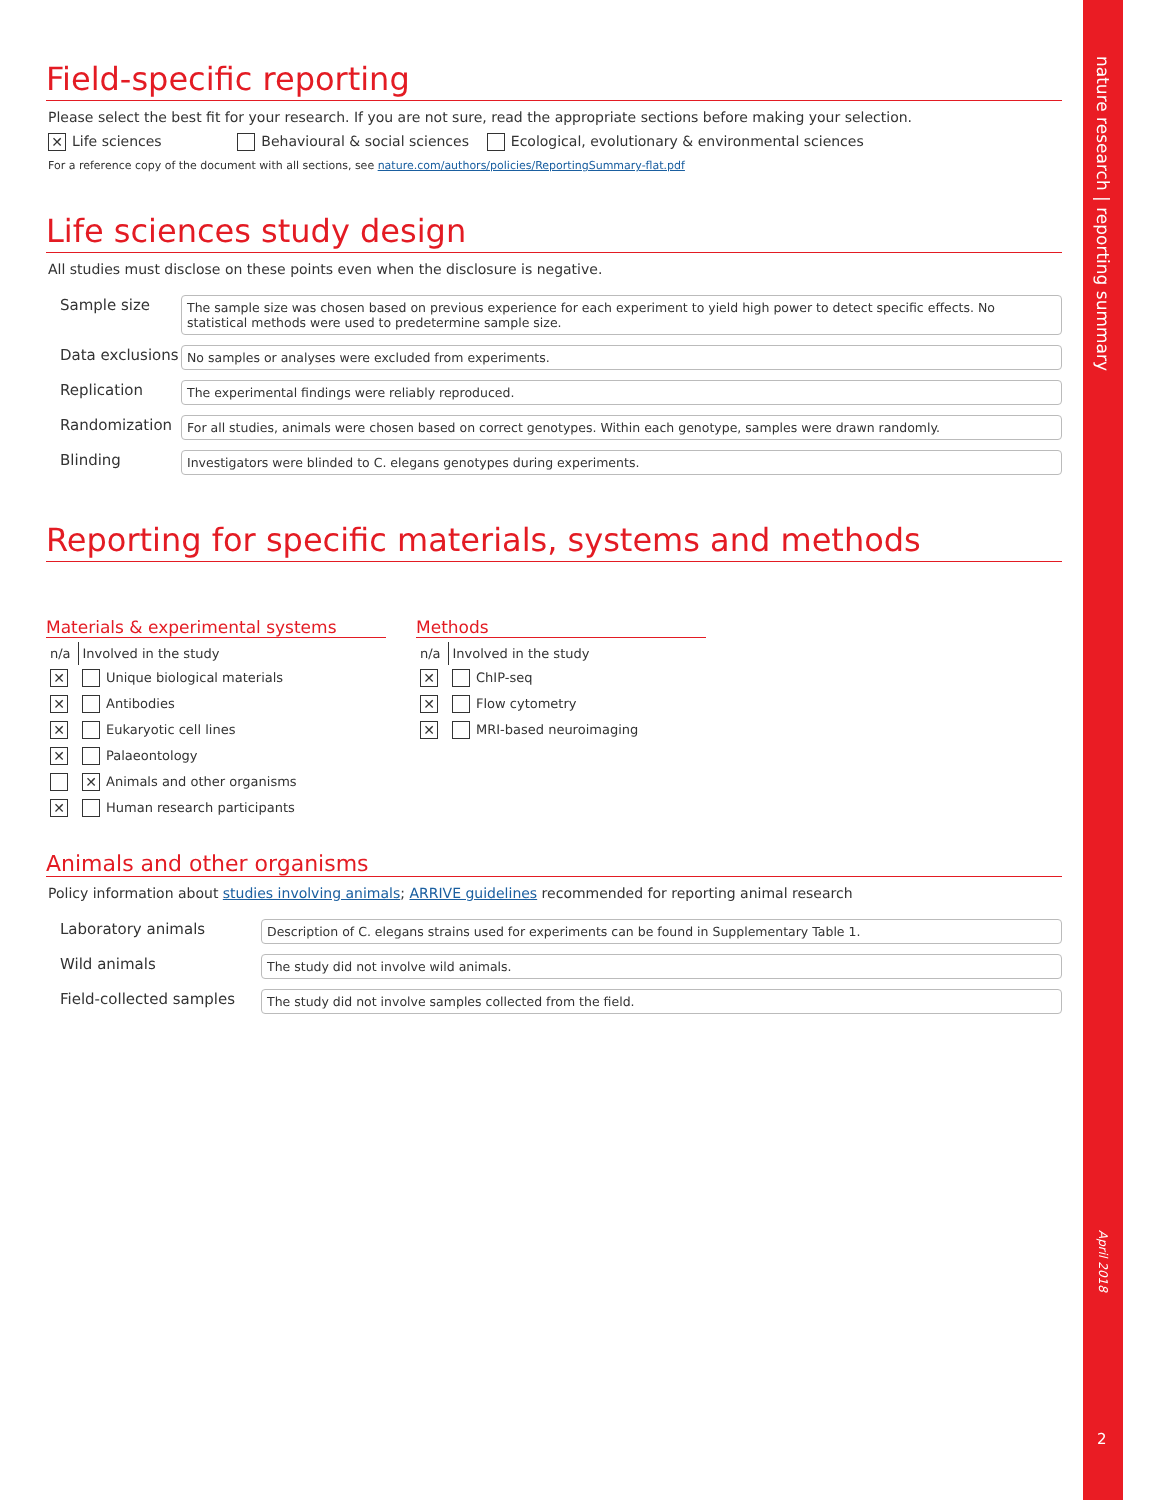nature research | reporting summary
April 2018
2
Field-specific reporting
Please select the best fit for your research. If you are not sure, read the appropriate sections before making your selection.
✕ Life sciences Behavioural & social sciences Ecological, evolutionary & environmental sciences
For a reference copy of the document with all sections, see nature.com/authors/policies/ReportingSummary-flat.pdf
Life sciences study design
All studies must disclose on these points even when the disclosure is negative.
| Sample size | The sample size was chosen based on previous experience for each experiment to yield high power to detect specific effects. No statistical methods were used to predetermine sample size. |
| Data exclusions | No samples or analyses were excluded from experiments. |
| Replication | The experimental findings were reliably reproduced. |
| Randomization | For all studies, animals were chosen based on correct genotypes. Within each genotype, samples were drawn randomly. |
| Blinding | Investigators were blinded to C. elegans genotypes during experiments. |
Reporting for specific materials, systems and methods
Materials & experimental systems
| n/a | Involved in the study |
| ✕ | Unique biological materials |
| ✕ | Antibodies |
| ✕ | Eukaryotic cell lines |
| ✕ | Palaeontology |
| | ✕ Animals and other organisms |
| ✕ | Human research participants |
Methods
| n/a | Involved in the study |
| ✕ | ChIP-seq |
| ✕ | Flow cytometry |
| ✕ | MRI-based neuroimaging |
Animals and other organisms
Policy information about studies involving animals; ARRIVE guidelines recommended for reporting animal research
| Laboratory animals | Description of C. elegans strains used for experiments can be found in Supplementary Table 1. |
| Wild animals | The study did not involve wild animals. |
| Field-collected samples | The study did not involve samples collected from the field. |